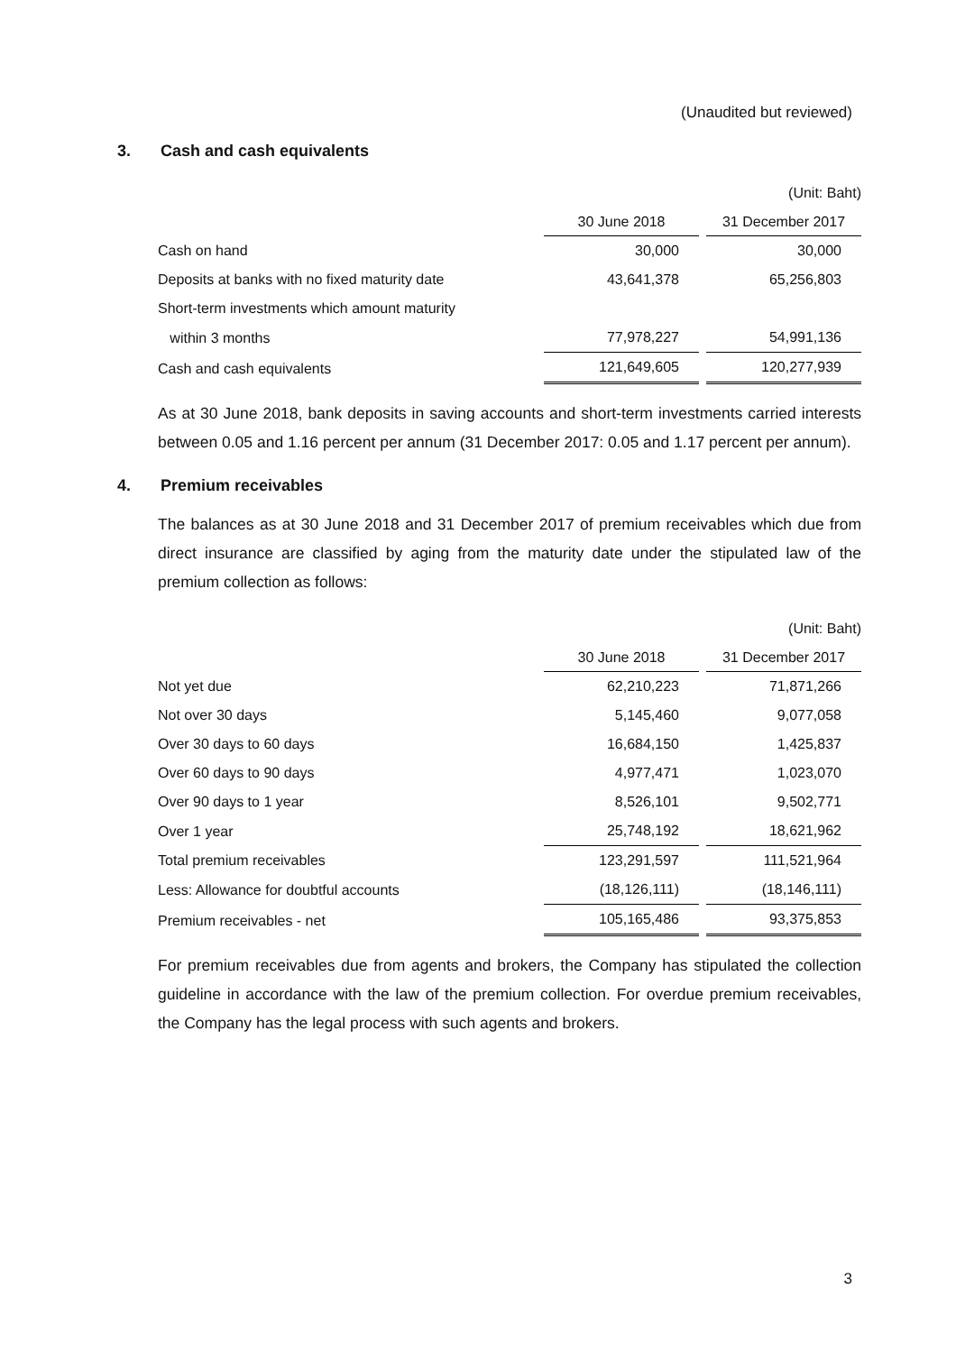(Unaudited but reviewed)
3. Cash and cash equivalents
| | (Unit: Baht) | | |
| | 30 June 2018 | | 31 December 2017 |
| Cash on hand | 30,000 | | 30,000 |
| Deposits at banks with no fixed maturity date | 43,641,378 | | 65,256,803 |
| Short-term investments which amount maturity | | | |
| within 3 months | 77,978,227 | | 54,991,136 |
| Cash and cash equivalents | 121,649,605 | | 120,277,939 |
As at 30 June 2018, bank deposits in saving accounts and short-term investments carried interests between 0.05 and 1.16 percent per annum (31 December 2017: 0.05 and 1.17 percent per annum).
4. Premium receivables
The balances as at 30 June 2018 and 31 December 2017 of premium receivables which due from direct insurance are classified by aging from the maturity date under the stipulated law of the premium collection as follows:
| | (Unit: Baht) | | |
| | 30 June 2018 | | 31 December 2017 |
| Not yet due | 62,210,223 | | 71,871,266 |
| Not over 30 days | 5,145,460 | | 9,077,058 |
| Over 30 days to 60 days | 16,684,150 | | 1,425,837 |
| Over 60 days to 90 days | 4,977,471 | | 1,023,070 |
| Over 90 days to 1 year | 8,526,101 | | 9,502,771 |
| Over 1 year | 25,748,192 | | 18,621,962 |
| Total premium receivables | 123,291,597 | | 111,521,964 |
| Less: Allowance for doubtful accounts | (18,126,111) | | (18,146,111) |
| Premium receivables - net | 105,165,486 | | 93,375,853 |
For premium receivables due from agents and brokers, the Company has stipulated the collection guideline in accordance with the law of the premium collection. For overdue premium receivables, the Company has the legal process with such agents and brokers.
3